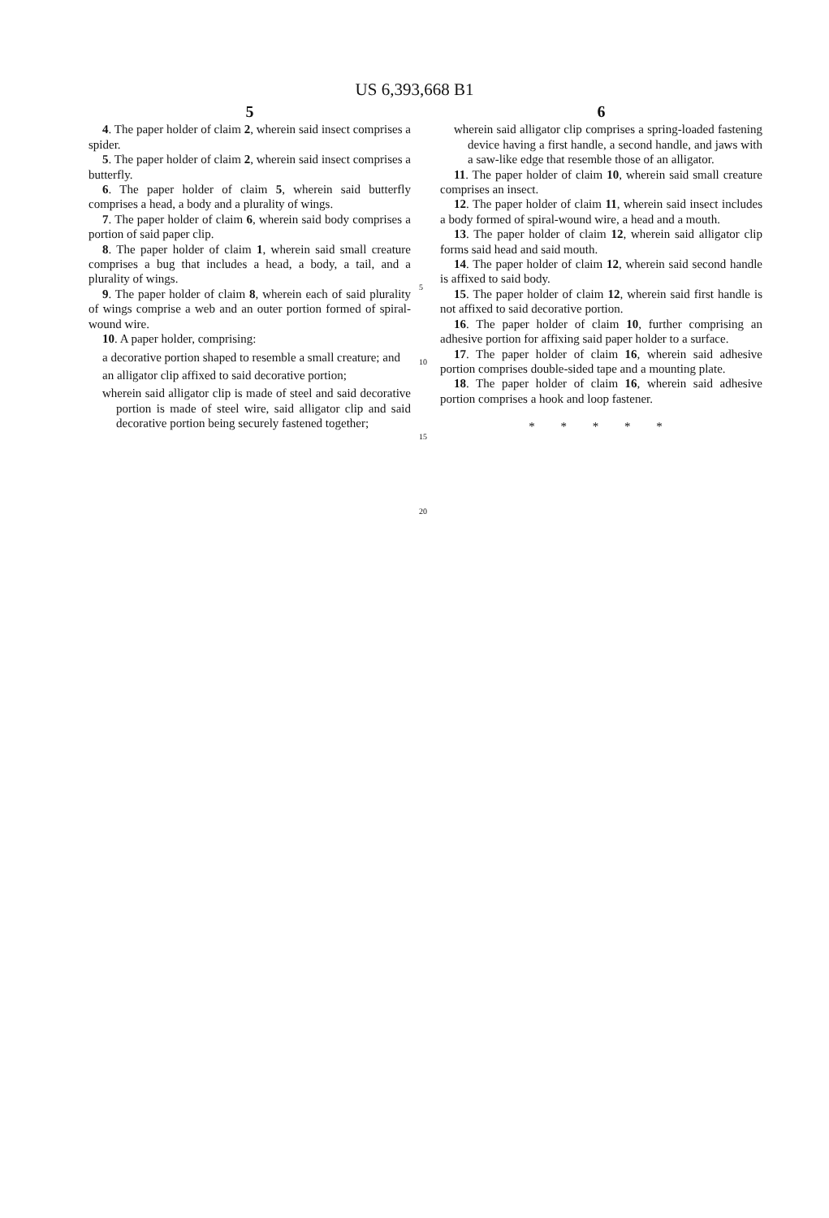US 6,393,668 B1
5
4. The paper holder of claim 2, wherein said insect comprises a spider.
5. The paper holder of claim 2, wherein said insect comprises a butterfly.
6. The paper holder of claim 5, wherein said butterfly comprises a head, a body and a plurality of wings.
7. The paper holder of claim 6, wherein said body comprises a portion of said paper clip.
8. The paper holder of claim 1, wherein said small creature comprises a bug that includes a head, a body, a tail, and a plurality of wings.
9. The paper holder of claim 8, wherein each of said plurality of wings comprise a web and an outer portion formed of spiral-wound wire.
10. A paper holder, comprising:
a decorative portion shaped to resemble a small creature; and
an alligator clip affixed to said decorative portion;
wherein said alligator clip is made of steel and said decorative portion is made of steel wire, said alligator clip and said decorative portion being securely fastened together;
5
10
15
20
6
wherein said alligator clip comprises a spring-loaded fastening device having a first handle, a second handle, and jaws with a saw-like edge that resemble those of an alligator.
11. The paper holder of claim 10, wherein said small creature comprises an insect.
12. The paper holder of claim 11, wherein said insect includes a body formed of spiral-wound wire, a head and a mouth.
13. The paper holder of claim 12, wherein said alligator clip forms said head and said mouth.
14. The paper holder of claim 12, wherein said second handle is affixed to said body.
15. The paper holder of claim 12, wherein said first handle is not affixed to said decorative portion.
16. The paper holder of claim 10, further comprising an adhesive portion for affixing said paper holder to a surface.
17. The paper holder of claim 16, wherein said adhesive portion comprises double-sided tape and a mounting plate.
18. The paper holder of claim 16, wherein said adhesive portion comprises a hook and loop fastener.
* * * * *